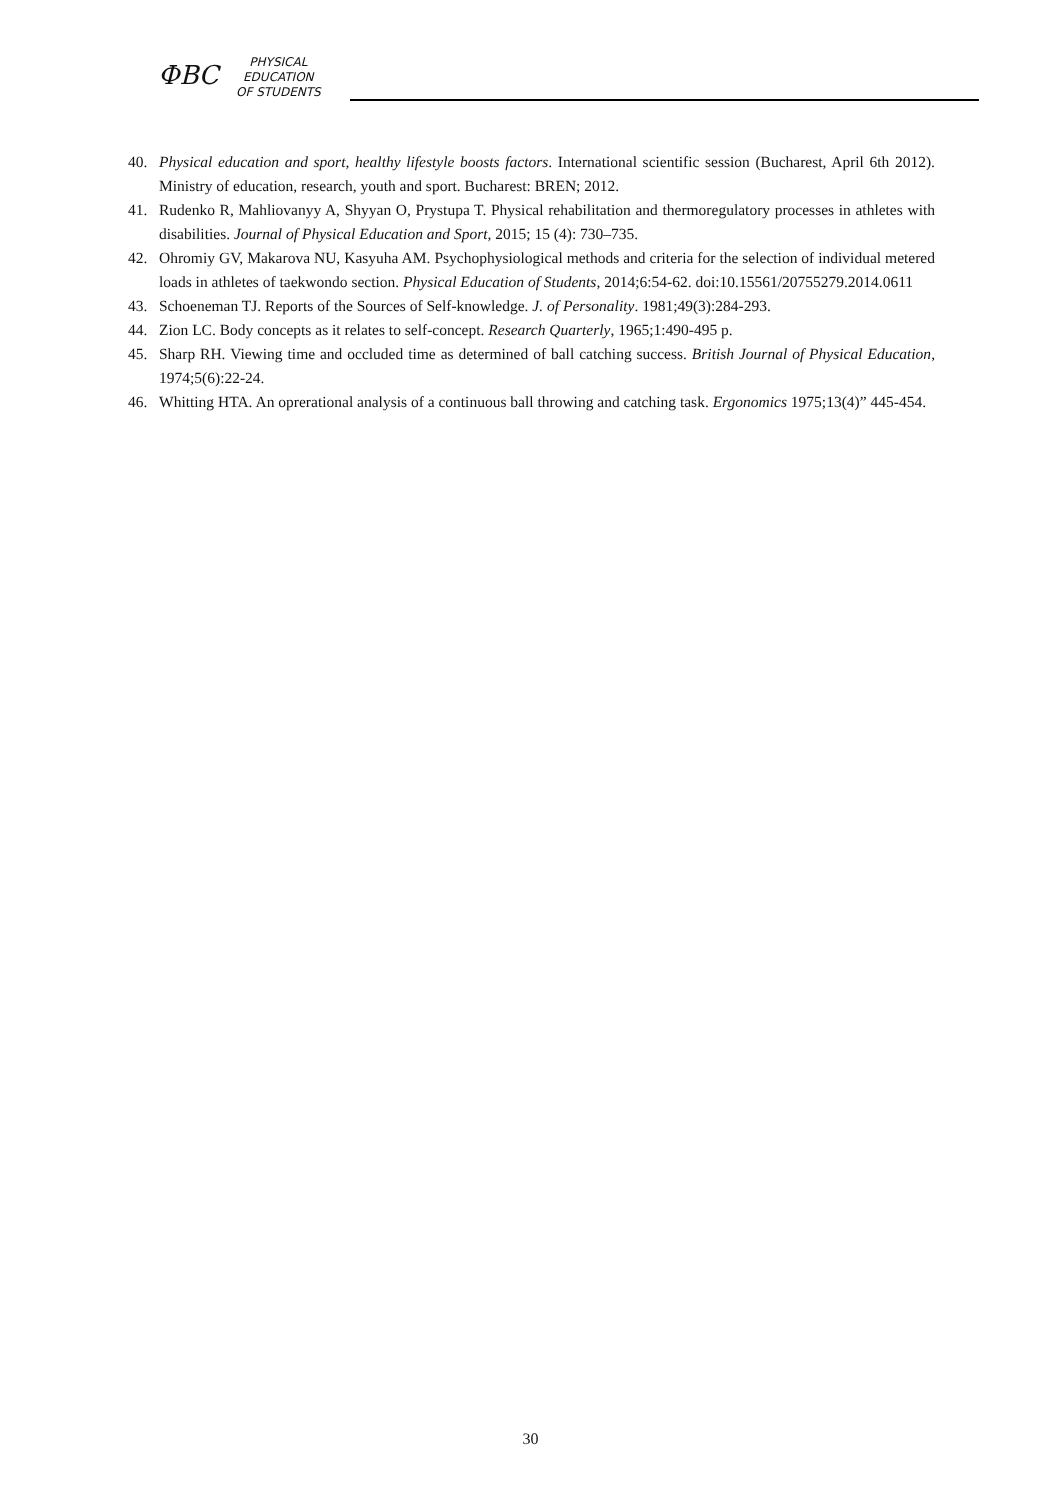ФВС
PHYSICAL
EDUCATION
OF STUDENTS
40. Physical education and sport, healthy lifestyle boosts factors. International scientific session (Bucharest, April 6th 2012). Ministry of education, research, youth and sport. Bucharest: BREN; 2012.
41. Rudenko R, Mahliovanyy A, Shyyan O, Prystupa T. Physical rehabilitation and thermoregulatory processes in athletes with disabilities. Journal of Physical Education and Sport, 2015; 15 (4): 730–735.
42. Ohromiy GV, Makarova NU, Kasyuha AM. Psychophysiological methods and criteria for the selection of individual metered loads in athletes of taekwondo section. Physical Education of Students, 2014;6:54-62. doi:10.15561/20755279.2014.0611
43. Schoeneman TJ. Reports of the Sources of Self-knowledge. J. of Personality. 1981;49(3):284-293.
44. Zion LC. Body concepts as it relates to self-concept. Research Quarterly, 1965;1:490-495 p.
45. Sharp RH. Viewing time and occluded time as determined of ball catching success. British Journal of Physical Education, 1974;5(6):22-24.
46. Whitting HTA. An oprerational analysis of a continuous ball throwing and catching task. Ergonomics 1975;13(4)” 445-454.
30